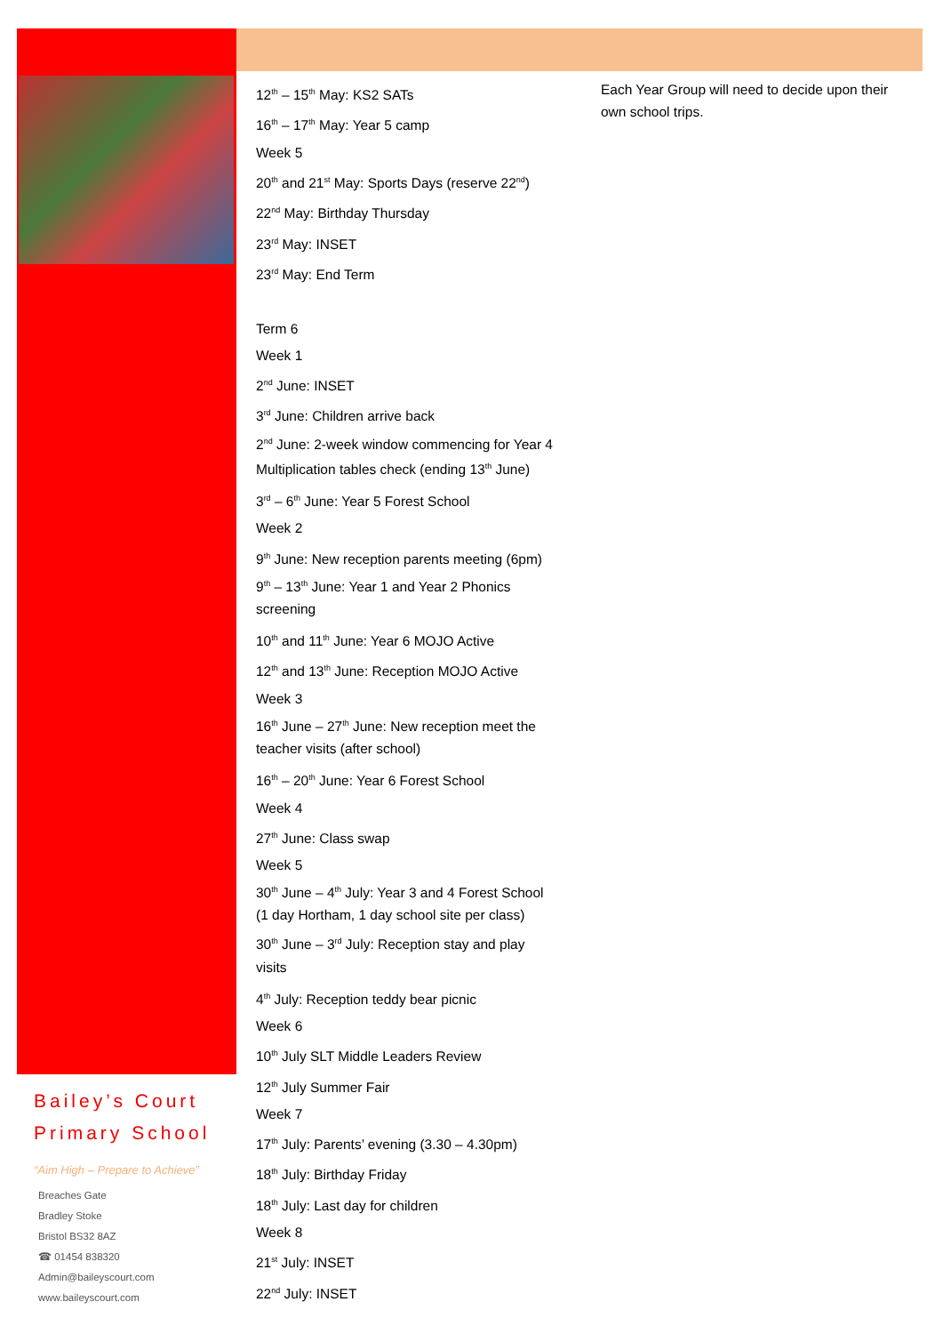12<sup>th</sup> – 15<sup>th</sup> May: KS2 SATs
16<sup>th</sup> – 17<sup>th</sup> May: Year 5 camp
Week 5
20<sup>th</sup> and 21<sup>st</sup> May: Sports Days (reserve 22<sup>nd</sup>)
22<sup>nd</sup> May: Birthday Thursday
23<sup>rd</sup> May: INSET
23<sup>rd</sup> May: End Term
Term 6
Week 1
2<sup>nd</sup> June: INSET
3<sup>rd</sup> June: Children arrive back
2<sup>nd</sup> June: 2-week window commencing for Year 4 Multiplication tables check (ending 13<sup>th</sup> June)
3<sup>rd</sup> – 6<sup>th</sup> June: Year 5 Forest School
Week 2
9<sup>th</sup> June: New reception parents meeting (6pm)
9<sup>th</sup> – 13<sup>th</sup> June: Year 1 and Year 2 Phonics screening
10<sup>th</sup> and 11<sup>th</sup> June: Year 6 MOJO Active
12<sup>th</sup> and 13<sup>th</sup> June: Reception MOJO Active
Week 3
16<sup>th</sup> June – 27<sup>th</sup> June: New reception meet the teacher visits (after school)
16<sup>th</sup> – 20<sup>th</sup> June: Year 6 Forest School
Week 4
27<sup>th</sup> June: Class swap
Week 5
30<sup>th</sup> June – 4<sup>th</sup> July: Year 3 and 4 Forest School (1 day Hortham, 1 day school site per class)
30<sup>th</sup> June – 3<sup>rd</sup> July: Reception stay and play visits
4<sup>th</sup> July: Reception teddy bear picnic
Week 6
10<sup>th</sup> July SLT Middle Leaders Review
12<sup>th</sup> July Summer Fair
Week 7
17<sup>th</sup> July: Parents’ evening (3.30 – 4.30pm)
18<sup>th</sup> July: Birthday Friday
18<sup>th</sup> July: Last day for children
Week 8
21<sup>st</sup> July: INSET
22<sup>nd</sup> July: INSET
Each Year Group will need to decide upon their own school trips.
Bailey’s Court
Primary School
“Aim High – Prepare to Achieve”
Breaches Gate
Bradley Stoke
Bristol BS32 8AZ
☎ 01454 838320
Admin@baileyscourt.com
www.baileyscourt.com